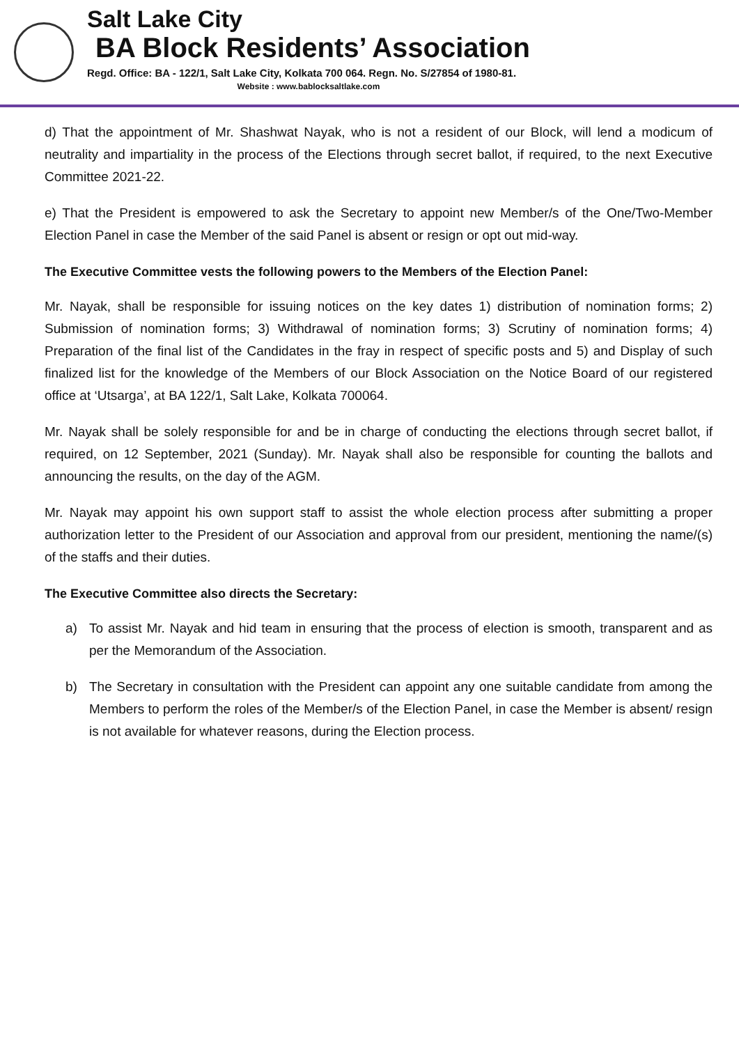Salt Lake City
BA Block Residents’ Association
Regd. Office: BA - 122/1, Salt Lake City, Kolkata 700 064. Regn. No. S/27854 of 1980-81.
Website : www.bablocksaltlake.com
d) That the appointment of Mr. Shashwat Nayak, who is not a resident of our Block, will lend a modicum of neutrality and impartiality in the process of the Elections through secret ballot, if required, to the next Executive Committee 2021-22.
e) That the President is empowered to ask the Secretary to appoint new Member/s of the One/Two-Member Election Panel in case the Member of the said Panel is absent or resign or opt out mid-way.
The Executive Committee vests the following powers to the Members of the Election Panel:
Mr. Nayak, shall be responsible for issuing notices on the key dates 1) distribution of nomination forms; 2) Submission of nomination forms; 3) Withdrawal of nomination forms; 3) Scrutiny of nomination forms; 4) Preparation of the final list of the Candidates in the fray in respect of specific posts and 5) and Display of such finalized list for the knowledge of the Members of our Block Association on the Notice Board of our registered office at ‘Utsarga’, at BA 122/1, Salt Lake, Kolkata 700064.
Mr. Nayak shall be solely responsible for and be in charge of conducting the elections through secret ballot, if required, on 12 September, 2021 (Sunday). Mr. Nayak shall also be responsible for counting the ballots and announcing the results, on the day of the AGM.
Mr. Nayak may appoint his own support staff to assist the whole election process after submitting a proper authorization letter to the President of our Association and approval from our president, mentioning the name/(s) of the staffs and their duties.
The Executive Committee also directs the Secretary:
a) To assist Mr. Nayak and hid team in ensuring that the process of election is smooth, transparent and as per the Memorandum of the Association.
b) The Secretary in consultation with the President can appoint any one suitable candidate from among the Members to perform the roles of the Member/s of the Election Panel, in case the Member is absent/ resign is not available for whatever reasons, during the Election process.